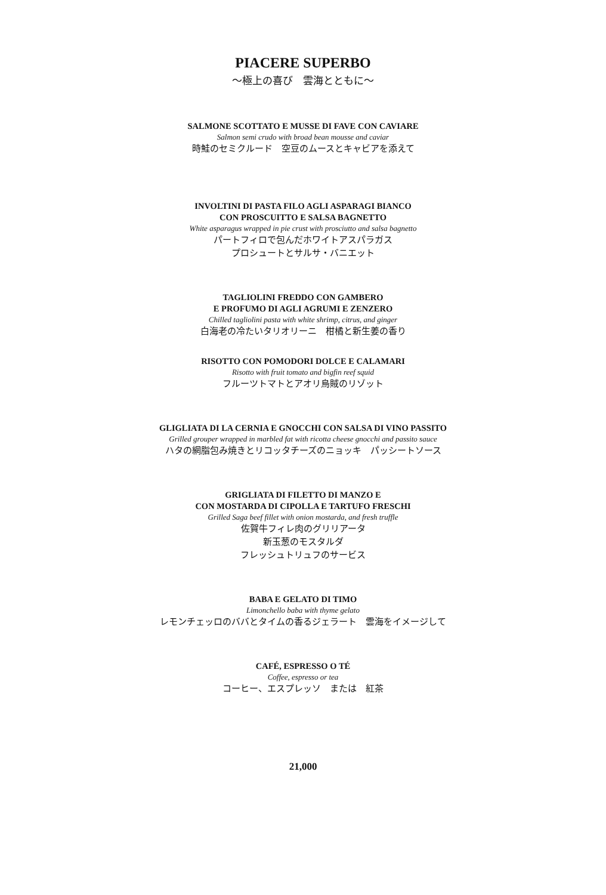PIACERE SUPERBO
～極上の喜び　雲海とともに～
SALMONE SCOTTATO E MUSSE DI FAVE CON CAVIARE
Salmon semi crudo with broad bean mousse and caviar
時鮭のセミクルード　空豆のムースとキャビアを添えて
INVOLTINI DI PASTA FILO AGLI ASPARAGI BIANCO
CON PROSCUITTO E SALSA BAGNETTO
White asparagus wrapped in pie crust with prosciutto and salsa bagnetto
パートフィロで包んだホワイトアスパラガス
プロシュートとサルサ・バニエット
TAGLIOLINI FREDDO CON GAMBERO
E PROFUMO DI AGLI AGRUMI E ZENZERO
Chilled tagliolini pasta with white shrimp, citrus, and ginger
白海老の冷たいタリオリーニ　柑橘と新生姜の香り
RISOTTO CON POMODORI DOLCE E CALAMARI
Risotto with fruit tomato and bigfin reef squid
フルーツトマトとアオリ烏賊のリゾット
GLIGLIATA DI LA CERNIA E GNOCCHI CON SALSA DI VINO PASSITO
Grilled grouper wrapped in marbled fat with ricotta cheese gnocchi and passito sauce
ハタの網脂包み焼きとリコッタチーズのニョッキ　パッシートソース
GRIGLIATA DI FILETTO DI MANZO E
CON MOSTARDA DI CIPOLLA E TARTUFO FRESCHI
Grilled Saga beef fillet with onion mostarda, and fresh truffle
佐賀牛フィレ肉のグリリアータ
新玉葱のモスタルダ
フレッシュトリュフのサービス
BABA E GELATO DI TIMO
Limonchello baba with thyme gelato
レモンチェッロのババとタイムの香るジェラート　雲海をイメージして
CAFÉ, ESPRESSO O TÉ
Coffee, espresso or tea
コーヒー、エスプレッソ　または　紅茶
21,000